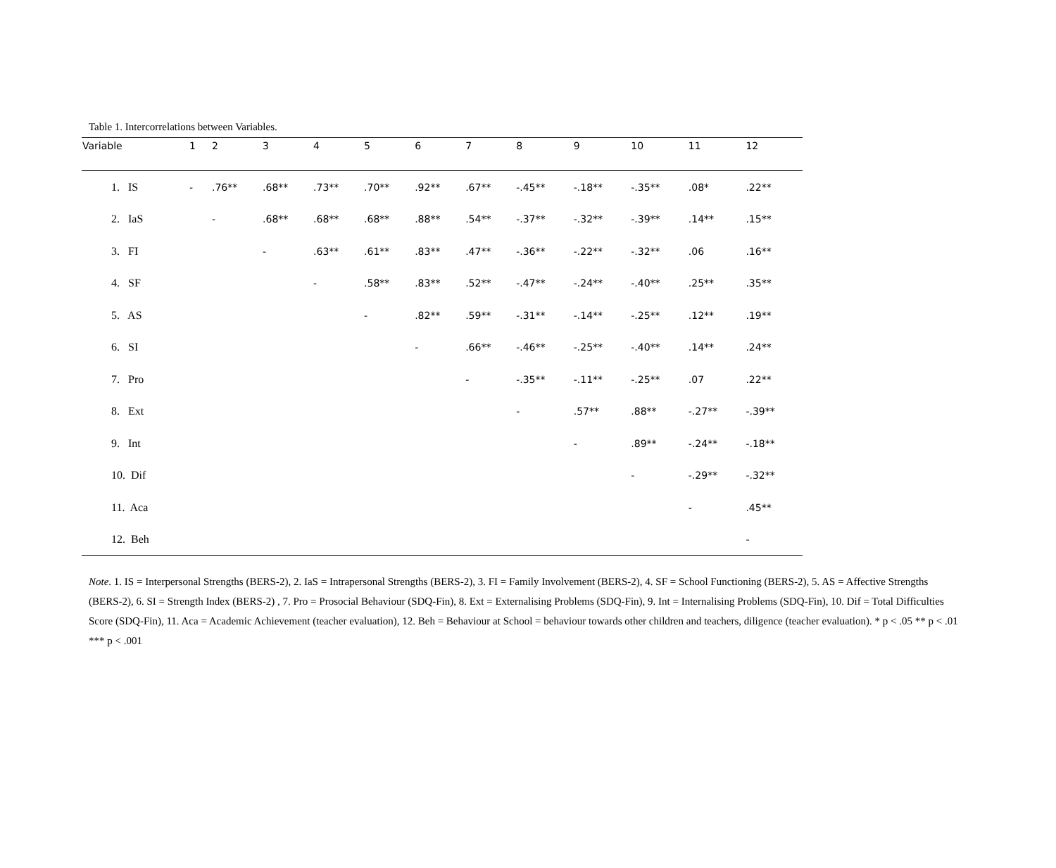Table 1. Intercorrelations between Variables.
| Variable | 1 | 2 | 3 | 4 | 5 | 6 | 7 | 8 | 9 | 10 | 11 | 12 |
| --- | --- | --- | --- | --- | --- | --- | --- | --- | --- | --- | --- | --- |
| 1. IS | - | .76** | .68** | .73** | .70** | .92** | .67** | -.45** | -.18** | -.35** | .08* | .22** |
| 2. IaS | | - | .68** | .68** | .68** | .88** | .54** | -.37** | -.32** | -.39** | .14** | .15** |
| 3. FI | | | - | .63** | .61** | .83** | .47** | -.36** | -.22** | -.32** | .06 | .16** |
| 4. SF | | | | - | .58** | .83** | .52** | -.47** | -.24** | -.40** | .25** | .35** |
| 5. AS | | | | | - | .82** | .59** | -.31** | -.14** | -.25** | .12** | .19** |
| 6. SI | | | | | | - | .66** | -.46** | -.25** | -.40** | .14** | .24** |
| 7. Pro | | | | | | | - | -.35** | -.11** | -.25** | .07 | .22** |
| 8. Ext | | | | | | | | - | .57** | .88** | -.27** | -.39** |
| 9. Int | | | | | | | | | - | .89** | -.24** | -.18** |
| 10. Dif | | | | | | | | | | - | -.29** | -.32** |
| 11. Aca | | | | | | | | | | | - | .45** |
| 12. Beh | | | | | | | | | | | | - |
Note. 1. IS = Interpersonal Strengths (BERS-2), 2. IaS = Intrapersonal Strengths (BERS-2), 3. FI = Family Involvement (BERS-2), 4. SF = School Functioning (BERS-2), 5. AS = Affective Strengths (BERS-2), 6. SI = Strength Index (BERS-2) , 7. Pro = Prosocial Behaviour (SDQ-Fin), 8. Ext = Externalising Problems (SDQ-Fin), 9. Int = Internalising Problems (SDQ-Fin), 10. Dif = Total Difficulties Score (SDQ-Fin), 11. Aca = Academic Achievement (teacher evaluation), 12. Beh = Behaviour at School = behaviour towards other children and teachers, diligence (teacher evaluation). * p < .05 ** p < .01 *** p < .001